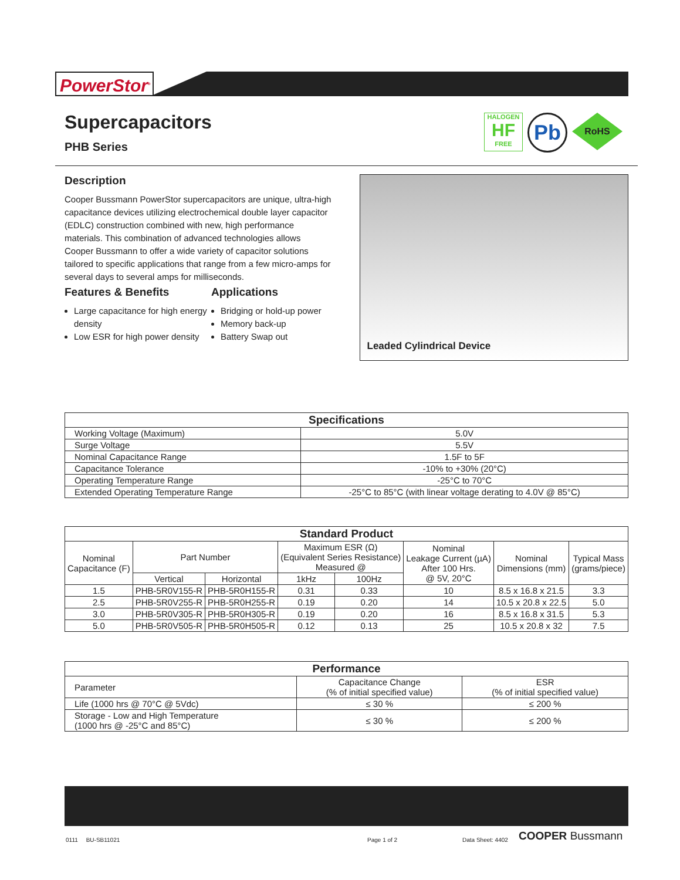PowerStor<sup>®</sup>
HALOGEN
HF
FREE
Pb
RoHS
Supercapacitors
PHB Series
Description
Cooper Bussmann PowerStor supercapacitors are unique, ultra-high capacitance devices utilizing electrochemical double layer capacitor (EDLC) construction combined with new, high performance materials. This combination of advanced technologies allows Cooper Bussmann to offer a wide variety of capacitor solutions tailored to specific applications that range from a few micro-amps for several days to several amps for milliseconds.
Features & Benefits
Large capacitance for high energy density
Low ESR for high power density
Applications
Bridging or hold-up power
Memory back-up
Battery Swap out
Leaded Cylindrical Device
| Specifications | |
| --- | --- |
| Working Voltage (Maximum) | 5.0V |
| Surge Voltage | 5.5V |
| Nominal Capacitance Range | 1.5F to 5F |
| Capacitance Tolerance | -10% to +30% (20°C) |
| Operating Temperature Range | -25°C to 70°C |
| Extended Operating Temperature Range | -25°C to 85°C (with linear voltage derating to 4.0V @ 85°C) |
| Standard Product | | | | | | | |
| --- | --- | --- | --- | --- | --- | --- | --- |
| Nominal Capacitance (F) | Part Number | | Maximum ESR (Ω) (Equivalent Series Resistance) Measured @ | | Nominal Leakage Current (µA) After 100 Hrs. @ 5V, 20°C | Nominal Dimensions (mm) | Typical Mass (grams/piece) |
| | Vertical | Horizontal | 1kHz | 100Hz | | | |
| 1.5 | PHB-5R0V155-R | PHB-5R0H155-R | 0.31 | 0.33 | 10 | 8.5 x 16.8 x 21.5 | 3.3 |
| 2.5 | PHB-5R0V255-R | PHB-5R0H255-R | 0.19 | 0.20 | 14 | 10.5 x 20.8 x 22.5 | 5.0 |
| 3.0 | PHB-5R0V305-R | PHB-5R0H305-R | 0.19 | 0.20 | 16 | 8.5 x 16.8 x 31.5 | 5.3 |
| 5.0 | PHB-5R0V505-R | PHB-5R0H505-R | 0.12 | 0.13 | 25 | 10.5 x 20.8 x 32 | 7.5 |
| Performance | | |
| --- | --- | --- |
| Parameter | Capacitance Change (% of initial specified value) | ESR (% of initial specified value) |
| Life (1000 hrs @ 70°C @ 5Vdc) | ≤ 30 % | ≤ 200 % |
| Storage - Low and High Temperature (1000 hrs @ -25°C and 85°C) | ≤ 30 % | ≤ 200 % |
0111 BU-SB11021 Page 1 of 2 Data Sheet: 4402 COOPER Bussmann